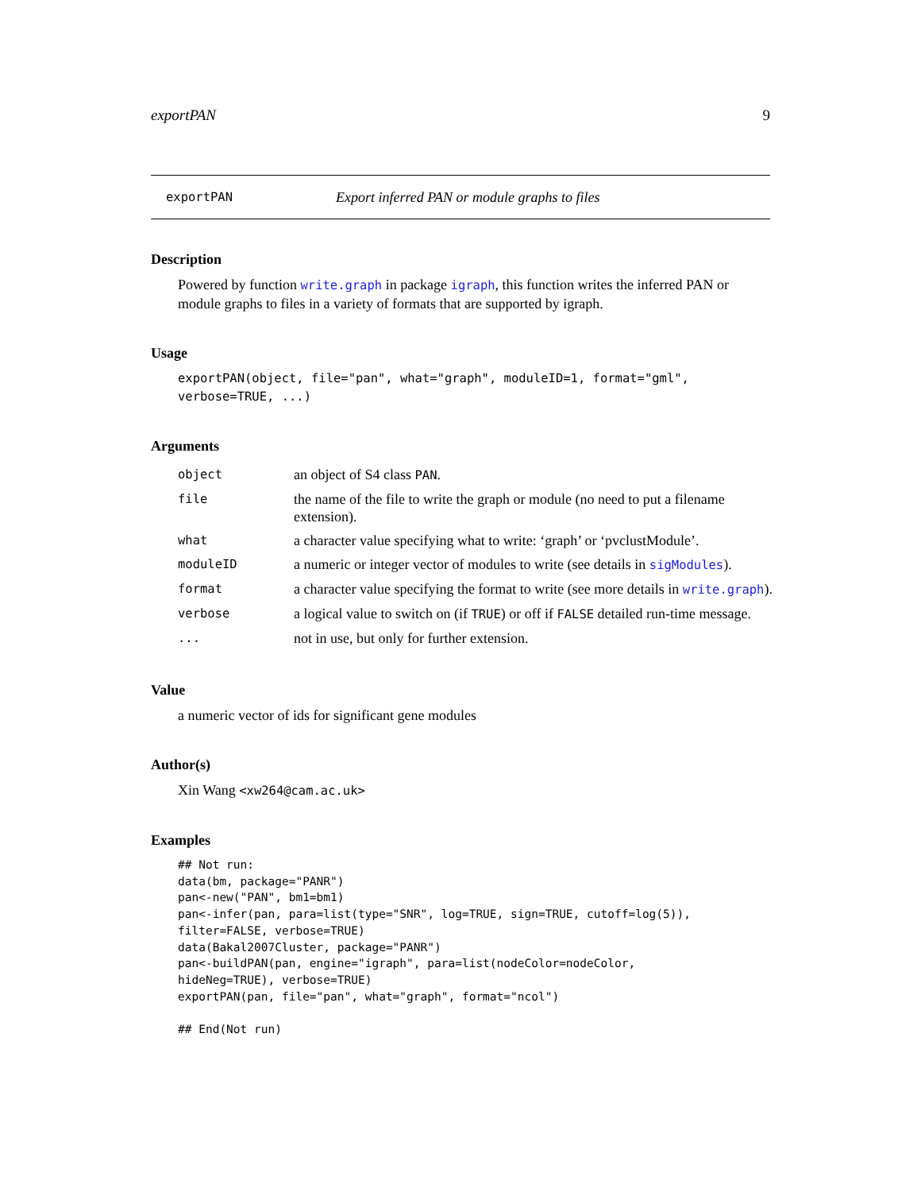exportPAN 9
exportPAN Export inferred PAN or module graphs to files
Description
Powered by function write.graph in package igraph, this function writes the inferred PAN or module graphs to files in a variety of formats that are supported by igraph.
Usage
exportPAN(object, file="pan", what="graph", moduleID=1, format="gml",
verbose=TRUE, ...)
Arguments
| object | an object of S4 class PAN . |
| file | the name of the file to write the graph or module (no need to put a filename extension). |
| what | a character value specifying what to write: ‘graph’ or ‘pvclustModule’. |
| moduleID | a numeric or integer vector of modules to write (see details in sigModules ). |
| format | a character value specifying the format to write (see more details in write.graph ). |
| verbose | a logical value to switch on (if TRUE ) or off if FALSE detailed run-time message. |
| ... | not in use, but only for further extension. |
Value
a numeric vector of ids for significant gene modules
Author(s)
Xin Wang <xw264@cam.ac.uk>
Examples
## Not run:
data(bm, package="PANR")
pan<-new("PAN", bm1=bm1)
pan<-infer(pan, para=list(type="SNR", log=TRUE, sign=TRUE, cutoff=log(5)),
filter=FALSE, verbose=TRUE)
data(Bakal2007Cluster, package="PANR")
pan<-buildPAN(pan, engine="igraph", para=list(nodeColor=nodeColor,
hideNeg=TRUE), verbose=TRUE)
exportPAN(pan, file="pan", what="graph", format="ncol")

## End(Not run)